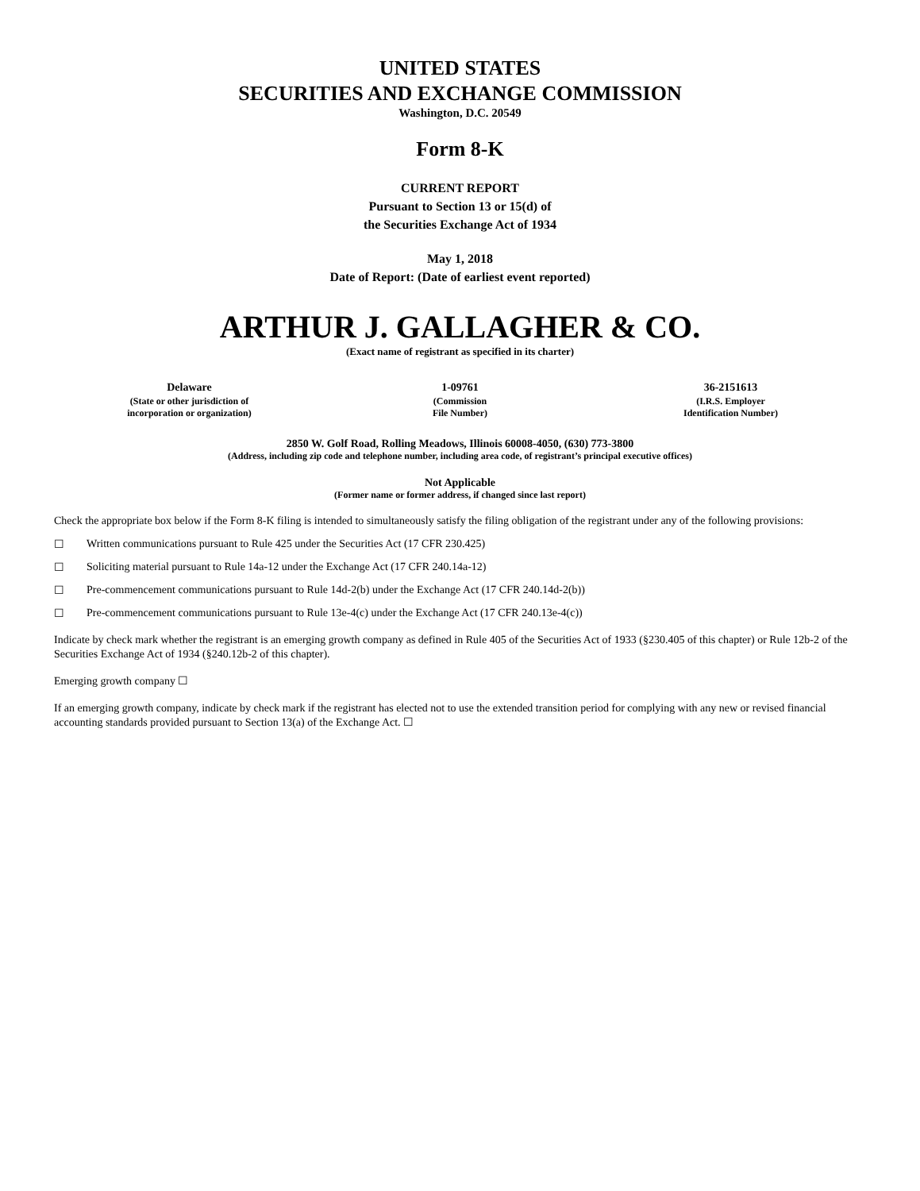UNITED STATES
SECURITIES AND EXCHANGE COMMISSION
Washington, D.C. 20549
Form 8-K
CURRENT REPORT
Pursuant to Section 13 or 15(d) of
the Securities Exchange Act of 1934
May 1, 2018
Date of Report: (Date of earliest event reported)
ARTHUR J. GALLAGHER & CO.
(Exact name of registrant as specified in its charter)
| Delaware | 1-09761 | 36-2151613 |
| (State or other jurisdiction of incorporation or organization) | (Commission File Number) | (I.R.S. Employer Identification Number) |
2850 W. Golf Road, Rolling Meadows, Illinois 60008-4050, (630) 773-3800
(Address, including zip code and telephone number, including area code, of registrant’s principal executive offices)
Not Applicable
(Former name or former address, if changed since last report)
Check the appropriate box below if the Form 8-K filing is intended to simultaneously satisfy the filing obligation of the registrant under any of the following provisions:
☐ Written communications pursuant to Rule 425 under the Securities Act (17 CFR 230.425)
☐ Soliciting material pursuant to Rule 14a-12 under the Exchange Act (17 CFR 240.14a-12)
☐ Pre-commencement communications pursuant to Rule 14d-2(b) under the Exchange Act (17 CFR 240.14d-2(b))
☐ Pre-commencement communications pursuant to Rule 13e-4(c) under the Exchange Act (17 CFR 240.13e-4(c))
Indicate by check mark whether the registrant is an emerging growth company as defined in Rule 405 of the Securities Act of 1933 (§230.405 of this chapter) or Rule 12b-2 of the Securities Exchange Act of 1934 (§240.12b-2 of this chapter).
Emerging growth company ☐
If an emerging growth company, indicate by check mark if the registrant has elected not to use the extended transition period for complying with any new or revised financial accounting standards provided pursuant to Section 13(a) of the Exchange Act. ☐